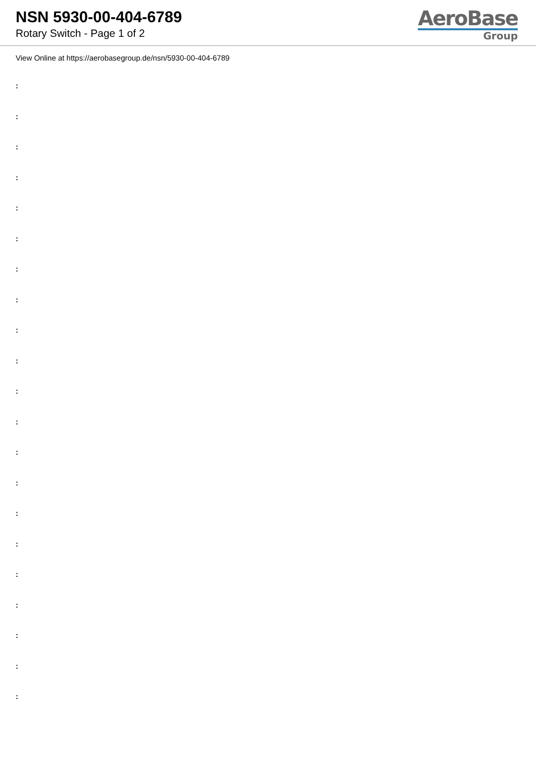NSN 5930-00-404-6789
Rotary Switch - Page 1 of 2
AeroBase
Group
View Online at https://aerobasegroup.de/nsn/5930-00-404-6789
:
:
:
:
:
:
:
:
:
:
:
:
:
:
:
:
:
:
:
:
: